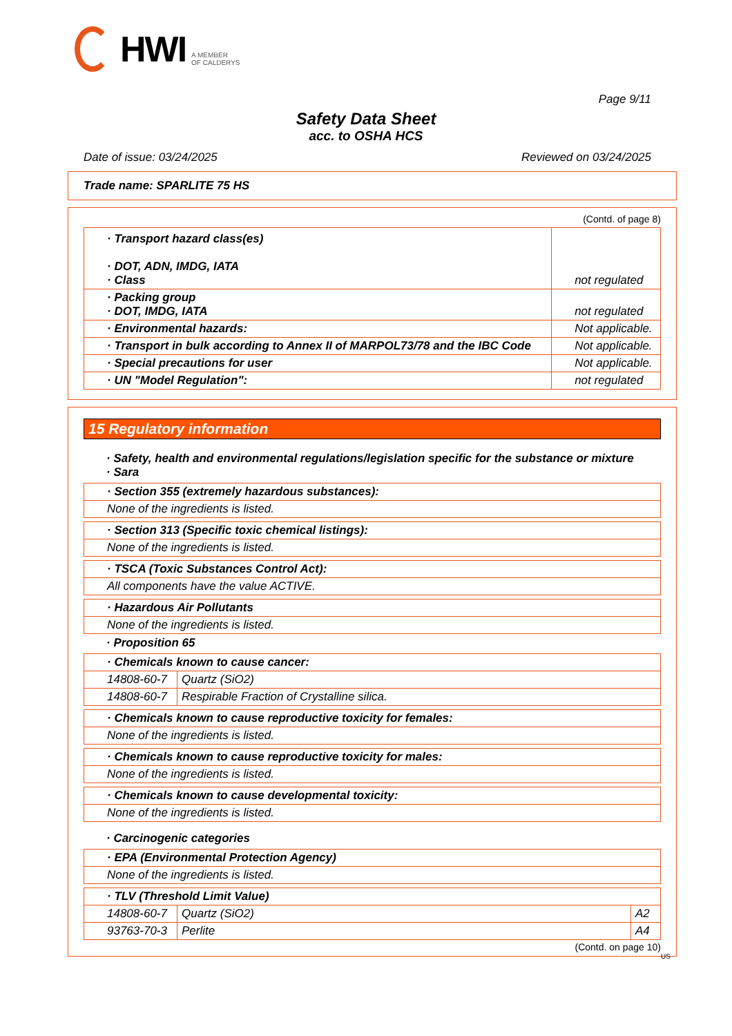HWI A MEMBER
OF CALDERYS
Page 9/11
Safety Data Sheet
acc. to OSHA HCS
Date of issue: 03/24/2025 Reviewed on 03/24/2025
Trade name: SPARLITE 75 HS
(Contd. of page 8)
| · Transport hazard class(es) · DOT, ADN, IMDG, IATA · Class | not regulated |
| · Packing group · DOT, IMDG, IATA | not regulated |
| · Environmental hazards: | Not applicable. |
| · Transport in bulk according to Annex II of MARPOL73/78 and the IBC Code | Not applicable. |
| · Special precautions for user | Not applicable. |
| · UN "Model Regulation": | not regulated |
15 Regulatory information
· Safety, health and environmental regulations/legislation specific for the substance or mixture
· Sara
| · Section 355 (extremely hazardous substances): |
| None of the ingredients is listed. |
| · Section 313 (Specific toxic chemical listings): |
| None of the ingredients is listed. |
| · TSCA (Toxic Substances Control Act): |
| All components have the value ACTIVE. |
| · Hazardous Air Pollutants |
| None of the ingredients is listed. |
· Proposition 65
| · Chemicals known to cause cancer: | |
| 14808-60-7 | Quartz (SiO2) |
| 14808-60-7 | Respirable Fraction of Crystalline silica. |
| · Chemicals known to cause reproductive toxicity for females: |
| None of the ingredients is listed. |
| · Chemicals known to cause reproductive toxicity for males: |
| None of the ingredients is listed. |
| · Chemicals known to cause developmental toxicity: |
| None of the ingredients is listed. |
· Carcinogenic categories
| · EPA (Environmental Protection Agency) |
| None of the ingredients is listed. |
| · TLV (Threshold Limit Value) | | |
| 14808-60-7 | Quartz (SiO2) | A2 |
| 93763-70-3 | Perlite | A4 |
(Contd. on page 10)
US